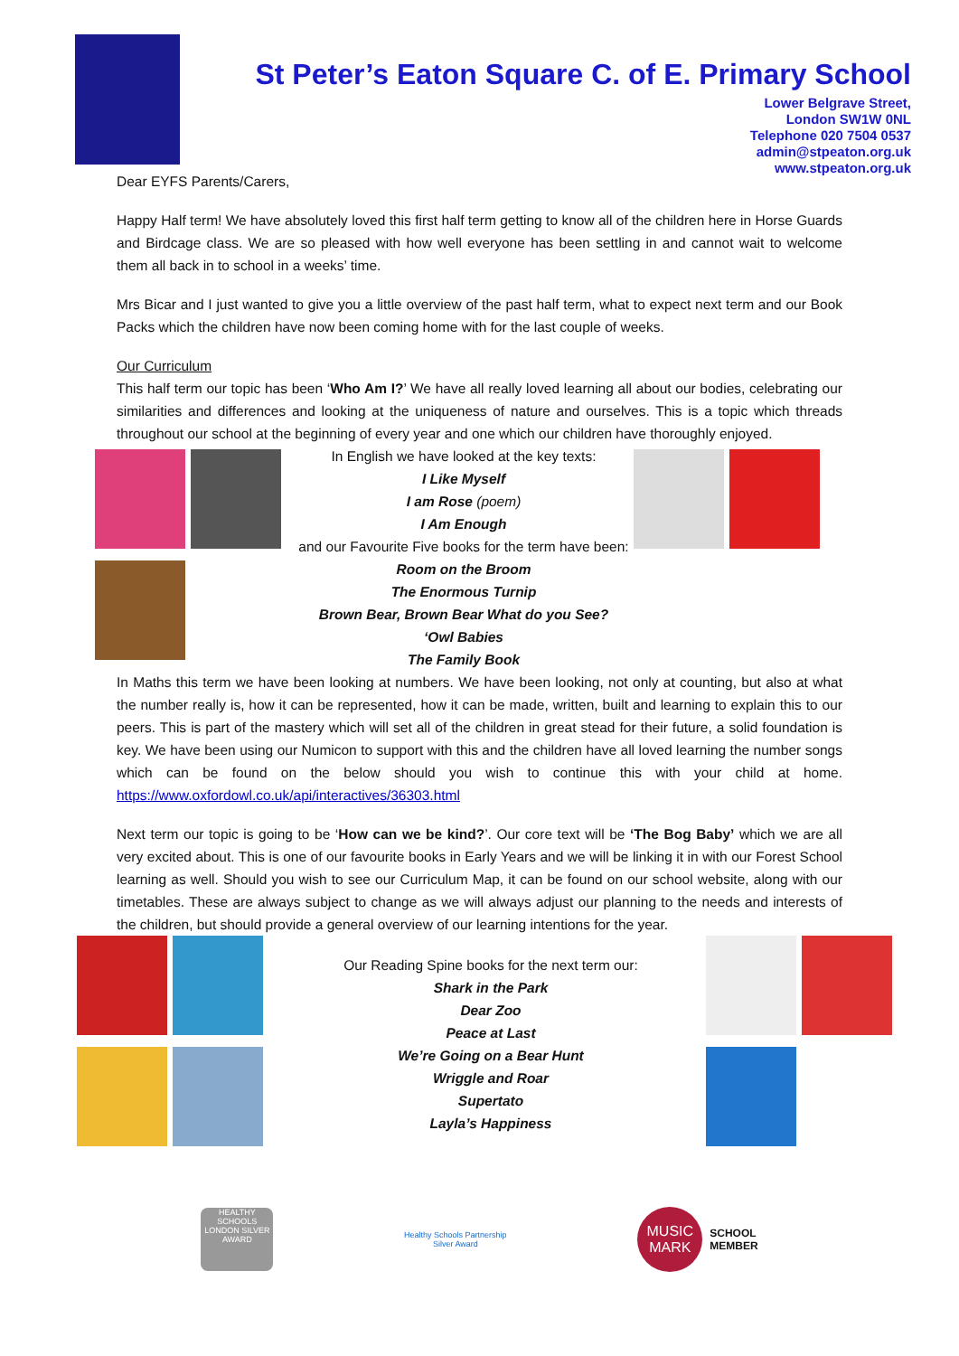St Peter’s Eaton Square C. of E. Primary School
Lower Belgrave Street,
London SW1W 0NL
Telephone 020 7504 0537
admin@stpeaton.org.uk
www.stpeaton.org.uk
Dear EYFS Parents/Carers,
Happy Half term! We have absolutely loved this first half term getting to know all of the children here in Horse Guards and Birdcage class. We are so pleased with how well everyone has been settling in and cannot wait to welcome them all back in to school in a weeks’ time.
Mrs Bicar and I just wanted to give you a little overview of the past half term, what to expect next term and our Book Packs which the children have now been coming home with for the last couple of weeks.
Our Curriculum
This half term our topic has been ‘Who Am I?’ We have all really loved learning all about our bodies, celebrating our similarities and differences and looking at the uniqueness of nature and ourselves. This is a topic which threads throughout our school at the beginning of every year and one which our children have thoroughly enjoyed.
In English we have looked at the key texts:
I Like Myself
I am Rose (poem)
I Am Enough
and our Favourite Five books for the term have been:
Room on the Broom
The Enormous Turnip
Brown Bear, Brown Bear What do you See?
‘Owl Babies
The Family Book
In Maths this term we have been looking at numbers. We have been looking, not only at counting, but also at what the number really is, how it can be represented, how it can be made, written, built and learning to explain this to our peers. This is part of the mastery which will set all of the children in great stead for their future, a solid foundation is key. We have been using our Numicon to support with this and the children have all loved learning the number songs which can be found on the below should you wish to continue this with your child at home. https://www.oxfordowl.co.uk/api/interactives/36303.html
Next term our topic is going to be ‘How can we be kind?’. Our core text will be ‘The Bog Baby’ which we are all very excited about. This is one of our favourite books in Early Years and we will be linking it in with our Forest School learning as well. Should you wish to see our Curriculum Map, it can be found on our school website, along with our timetables. These are always subject to change as we will always adjust our planning to the needs and interests of the children, but should provide a general overview of our learning intentions for the year.
Our Reading Spine books for the next term our:
Shark in the Park
Dear Zoo
Peace at Last
We’re Going on a Bear Hunt
Wriggle and Roar
Supertato
Layla’s Happiness
HEALTHY SCHOOLS LONDON SILVER AWARD
Healthy Schools Partnership
Silver Award
MUSIC
MARK
SCHOOL
MEMBER